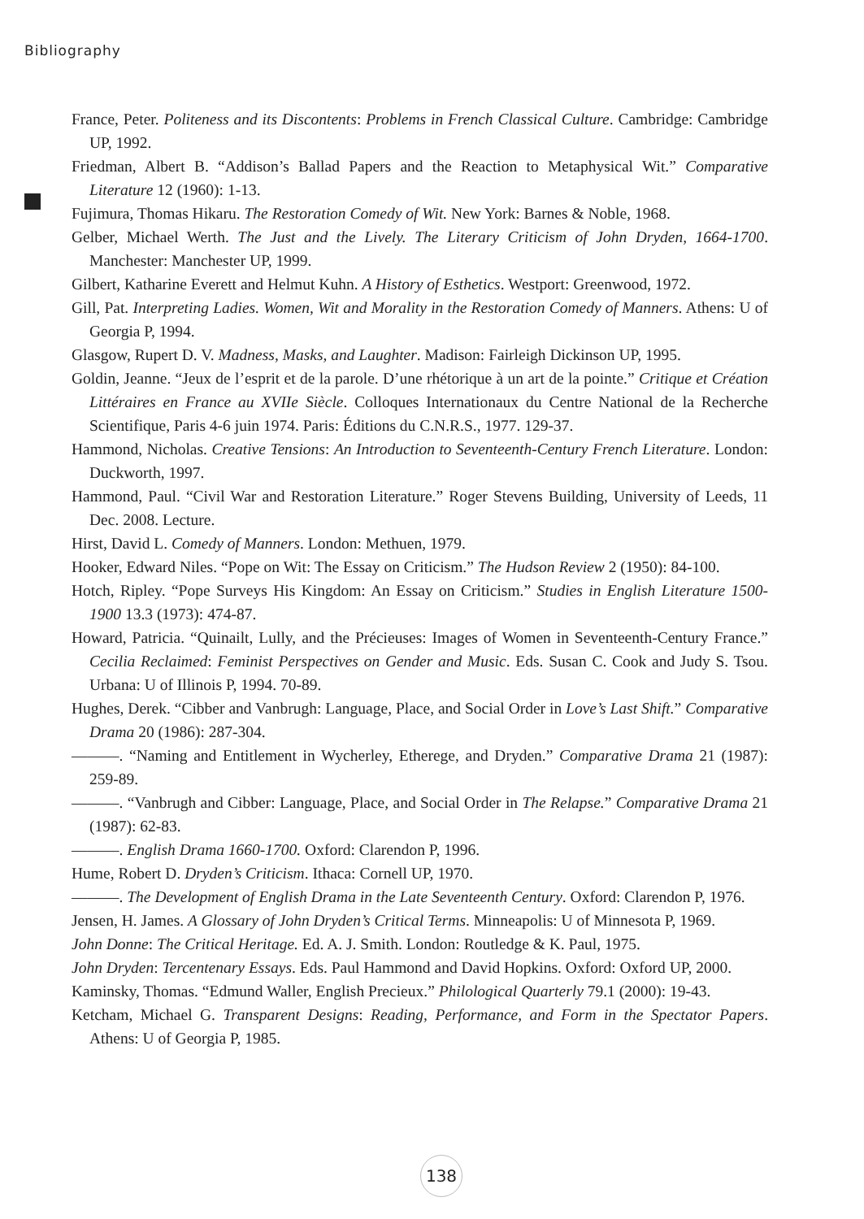Bibliography
France, Peter. Politeness and its Discontents: Problems in French Classical Culture. Cambridge: Cambridge UP, 1992.
Friedman, Albert B. “Addison’s Ballad Papers and the Reaction to Metaphysical Wit.” Comparative Literature 12 (1960): 1-13.
Fujimura, Thomas Hikaru. The Restoration Comedy of Wit. New York: Barnes & Noble, 1968.
Gelber, Michael Werth. The Just and the Lively. The Literary Criticism of John Dryden, 1664-1700. Manchester: Manchester UP, 1999.
Gilbert, Katharine Everett and Helmut Kuhn. A History of Esthetics. Westport: Greenwood, 1972.
Gill, Pat. Interpreting Ladies. Women, Wit and Morality in the Restoration Comedy of Manners. Athens: U of Georgia P, 1994.
Glasgow, Rupert D. V. Madness, Masks, and Laughter. Madison: Fairleigh Dickinson UP, 1995.
Goldin, Jeanne. “Jeux de l’esprit et de la parole. D’une rhétorique à un art de la pointe.” Critique et Création Littéraires en France au XVIIe Siècle. Colloques Internationaux du Centre National de la Recherche Scientifique, Paris 4-6 juin 1974. Paris: Éditions du C.N.R.S., 1977. 129-37.
Hammond, Nicholas. Creative Tensions: An Introduction to Seventeenth-Century French Literature. London: Duckworth, 1997.
Hammond, Paul. “Civil War and Restoration Literature.” Roger Stevens Building, University of Leeds, 11 Dec. 2008. Lecture.
Hirst, David L. Comedy of Manners. London: Methuen, 1979.
Hooker, Edward Niles. “Pope on Wit: The Essay on Criticism.” The Hudson Review 2 (1950): 84-100.
Hotch, Ripley. “Pope Surveys His Kingdom: An Essay on Criticism.” Studies in English Literature 1500-1900 13.3 (1973): 474-87.
Howard, Patricia. “Quinailt, Lully, and the Précieuses: Images of Women in Seventeenth-Century France.” Cecilia Reclaimed: Feminist Perspectives on Gender and Music. Eds. Susan C. Cook and Judy S. Tsou. Urbana: U of Illinois P, 1994. 70-89.
Hughes, Derek. “Cibber and Vanbrugh: Language, Place, and Social Order in Love’s Last Shift.” Comparative Drama 20 (1986): 287-304.
———. “Naming and Entitlement in Wycherley, Etherege, and Dryden.” Comparative Drama 21 (1987): 259-89.
———. “Vanbrugh and Cibber: Language, Place, and Social Order in The Relapse.” Comparative Drama 21 (1987): 62-83.
———. English Drama 1660-1700. Oxford: Clarendon P, 1996.
Hume, Robert D. Dryden’s Criticism. Ithaca: Cornell UP, 1970.
———. The Development of English Drama in the Late Seventeenth Century. Oxford: Clarendon P, 1976.
Jensen, H. James. A Glossary of John Dryden’s Critical Terms. Minneapolis: U of Minnesota P, 1969.
John Donne: The Critical Heritage. Ed. A. J. Smith. London: Routledge & K. Paul, 1975.
John Dryden: Tercentenary Essays. Eds. Paul Hammond and David Hopkins. Oxford: Oxford UP, 2000.
Kaminsky, Thomas. “Edmund Waller, English Precieux.” Philological Quarterly 79.1 (2000): 19-43.
Ketcham, Michael G. Transparent Designs: Reading, Performance, and Form in the Spectator Papers. Athens: U of Georgia P, 1985.
138